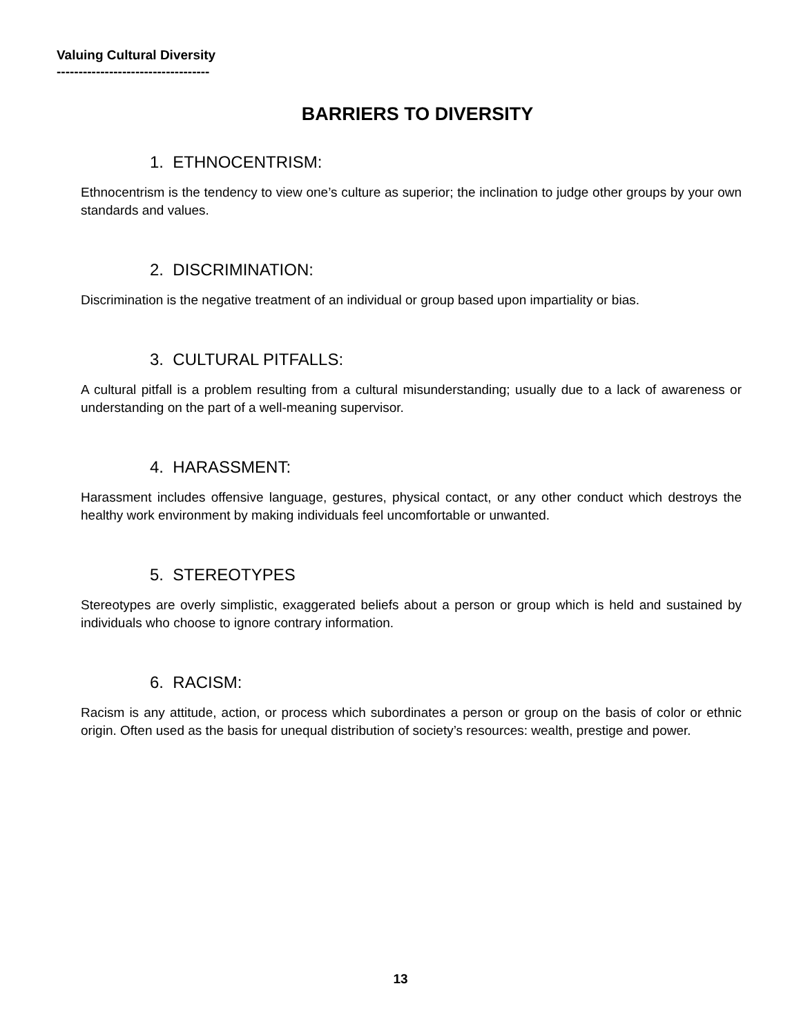Valuing Cultural Diversity
-----------------------------------
BARRIERS TO DIVERSITY
1. ETHNOCENTRISM:
Ethnocentrism is the tendency to view one’s culture as superior; the inclination to judge other groups by your own standards and values.
2. DISCRIMINATION:
Discrimination is the negative treatment of an individual or group based upon impartiality or bias.
3. CULTURAL PITFALLS:
A cultural pitfall is a problem resulting from a cultural misunderstanding; usually due to a lack of awareness or understanding on the part of a well-meaning supervisor.
4. HARASSMENT:
Harassment includes offensive language, gestures, physical contact, or any other conduct which destroys the healthy work environment by making individuals feel uncomfortable or unwanted.
5. STEREOTYPES
Stereotypes are overly simplistic, exaggerated beliefs about a person or group which is held and sustained by individuals who choose to ignore contrary information.
6. RACISM:
Racism is any attitude, action, or process which subordinates a person or group on the basis of color or ethnic origin. Often used as the basis for unequal distribution of society’s resources: wealth, prestige and power.
13